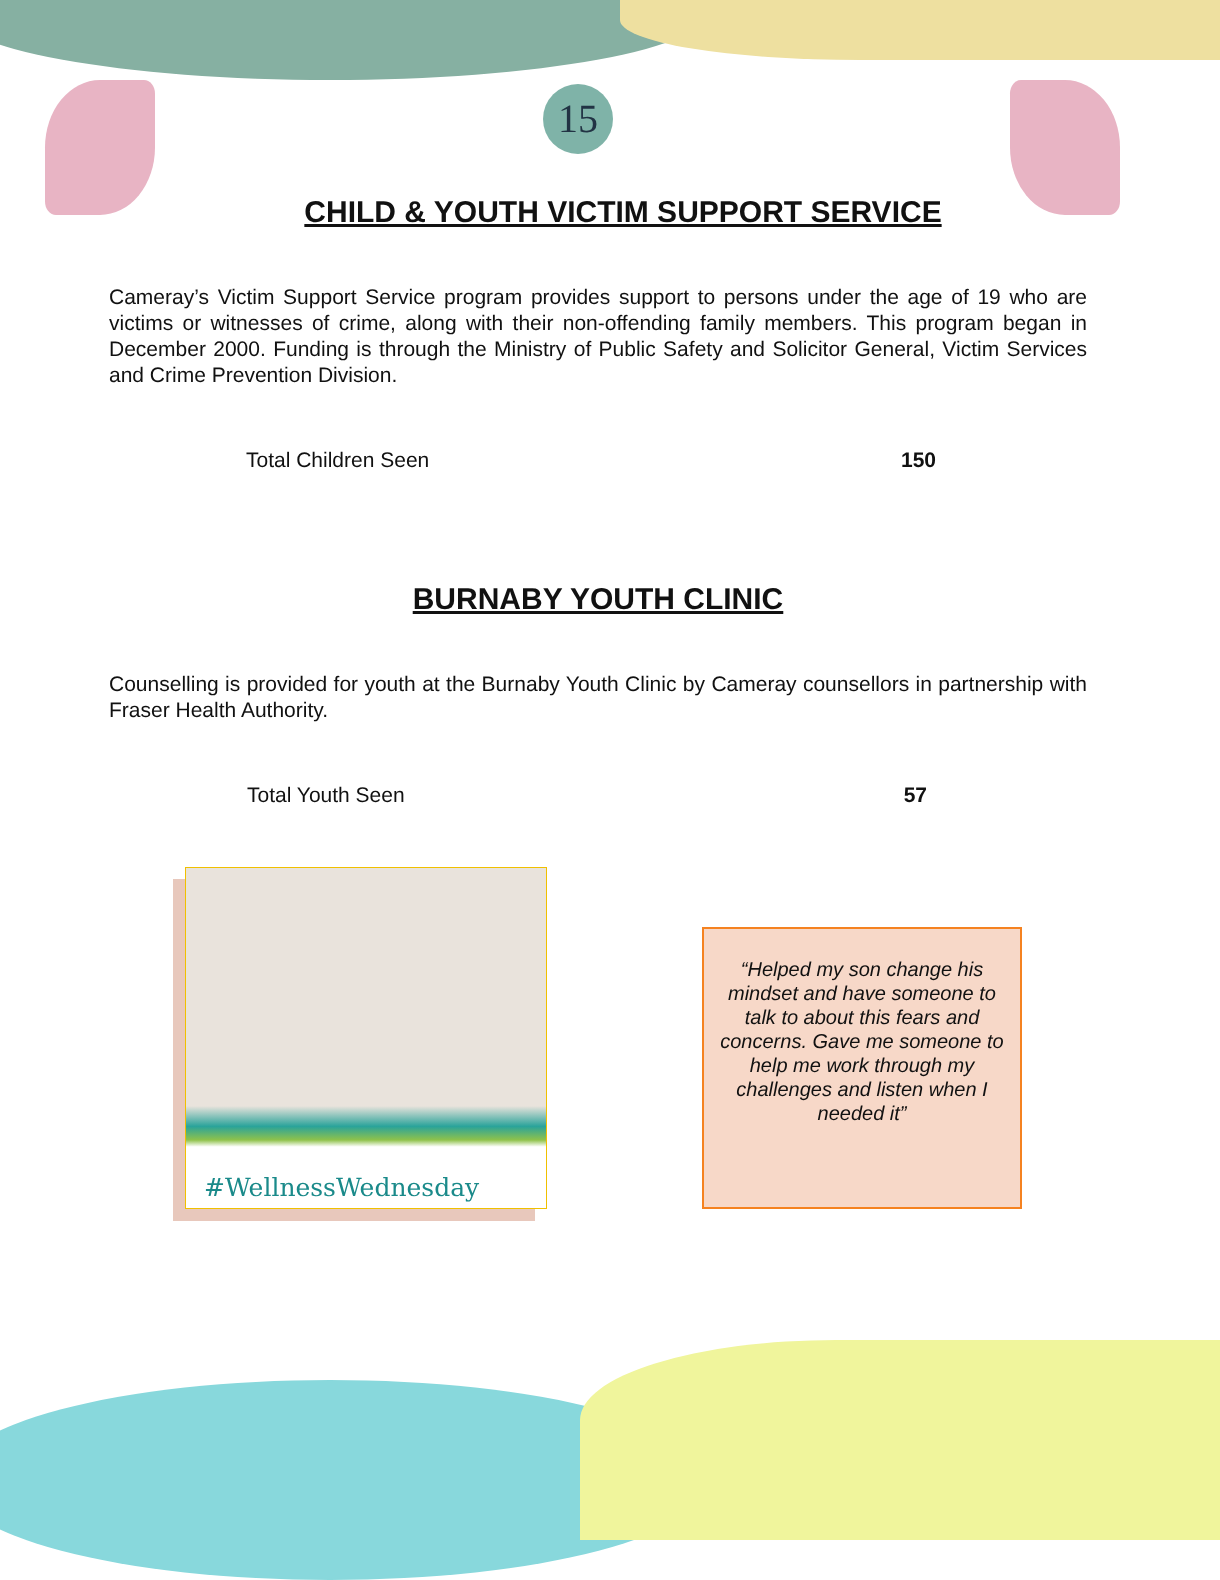15
CHILD & YOUTH VICTIM SUPPORT SERVICE
Cameray’s Victim Support Service program provides support to persons under the age of 19 who are victims or witnesses of crime, along with their non-offending family members. This program began in December 2000. Funding is through the Ministry of Public Safety and Solicitor General, Victim Services and Crime Prevention Division.
| Total Children Seen | 150 |
BURNABY YOUTH CLINIC
Counselling is provided for youth at the Burnaby Youth Clinic by Cameray counsellors in partnership with Fraser Health Authority.
| Total Youth Seen | 57 |
#WellnessWednesday
“Helped my son change his mindset and have someone to talk to about this fears and concerns. Gave me someone to help me work through my challenges and listen when I needed it”